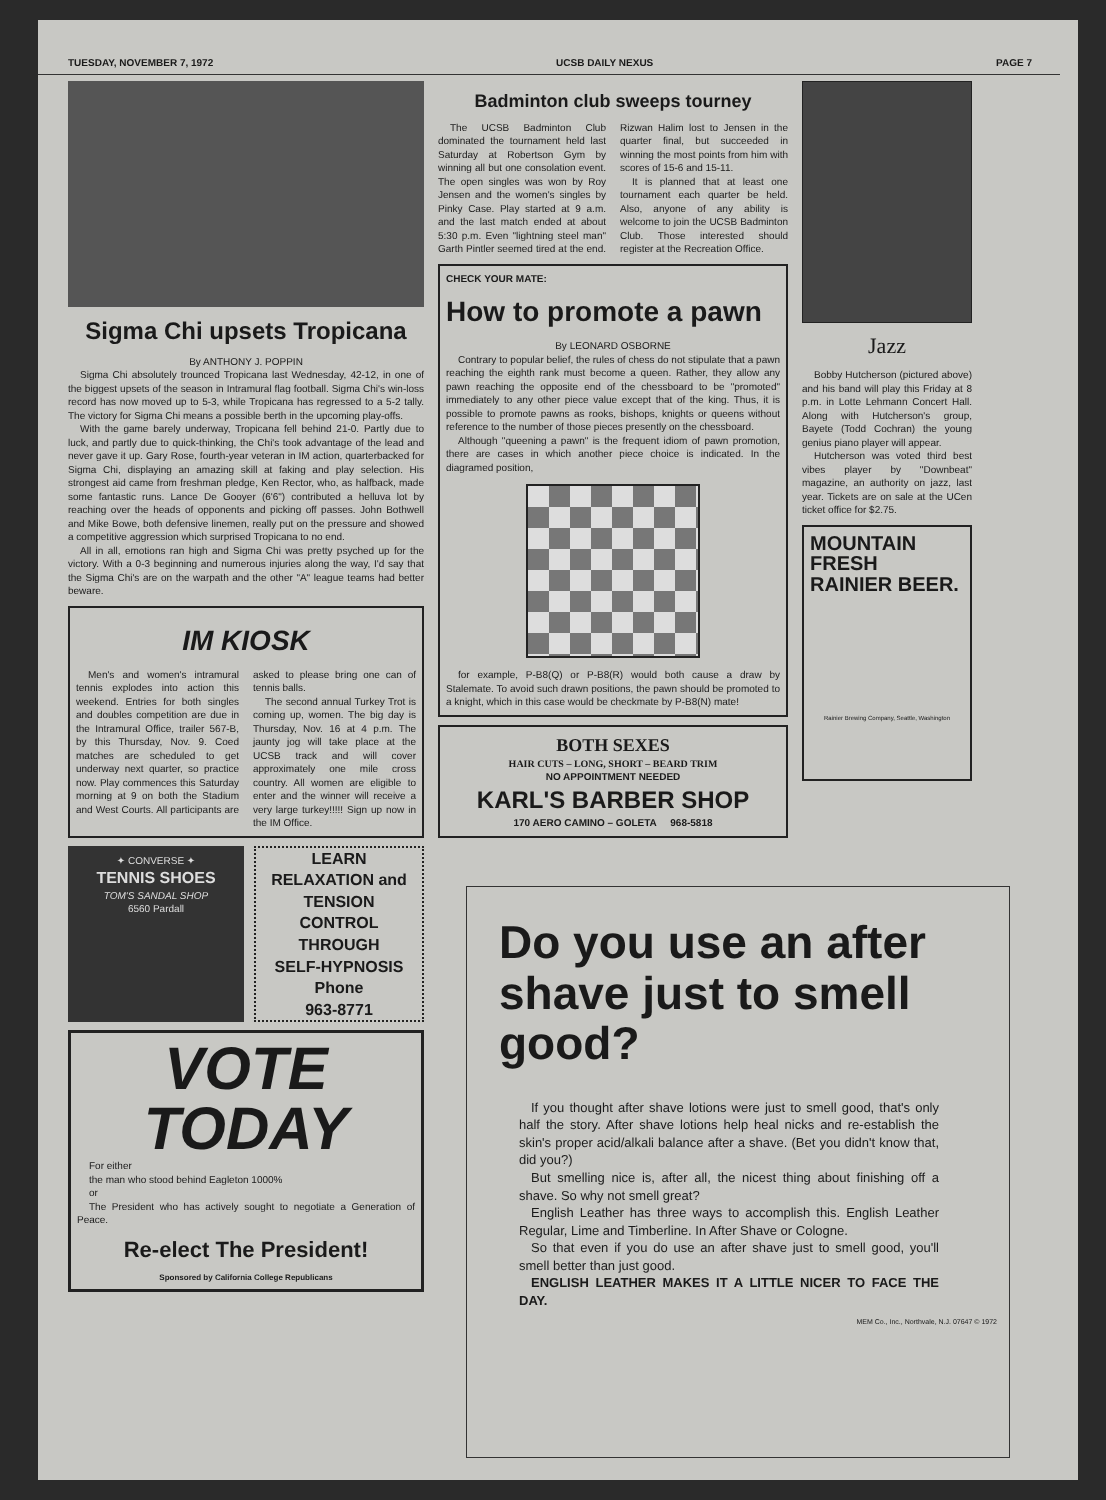TUESDAY, NOVEMBER 7, 1972 UCSB DAILY NEXUS PAGE 7
Sigma Chi upsets Tropicana
By ANTHONY J. POPPIN
Sigma Chi absolutely trounced Tropicana last Wednesday, 42-12, in one of the biggest upsets of the season in Intramural flag football. Sigma Chi's win-loss record has now moved up to 5-3, while Tropicana has regressed to a 5-2 tally. The victory for Sigma Chi means a possible berth in the upcoming play-offs.
With the game barely underway, Tropicana fell behind 21-0. Partly due to luck, and partly due to quick-thinking, the Chi's took advantage of the lead and never gave it up. Gary Rose, fourth-year veteran in IM action, quarterbacked for Sigma Chi, displaying an amazing skill at faking and play selection. His strongest aid came from freshman pledge, Ken Rector, who, as halfback, made some fantastic runs. Lance De Gooyer (6'6") contributed a helluva lot by reaching over the heads of opponents and picking off passes. John Bothwell and Mike Bowe, both defensive linemen, really put on the pressure and showed a competitive aggression which surprised Tropicana to no end.
All in all, emotions ran high and Sigma Chi was pretty psyched up for the victory. With a 0-3 beginning and numerous injuries along the way, I'd say that the Sigma Chi's are on the warpath and the other "A" league teams had better beware.
IM KIOSK
Men's and women's intramural tennis explodes into action this weekend. Entries for both singles and doubles competition are due in the Intramural Office, trailer 567-B, by this Thursday, Nov. 9. Coed matches are scheduled to get underway next quarter, so practice now. Play commences this Saturday morning at 9 on both the Stadium and West Courts. All participants are asked to please bring one can of tennis balls.
The second annual Turkey Trot is coming up, women. The big day is Thursday, Nov. 16 at 4 p.m. The jaunty jog will take place at the UCSB track and will cover approximately one mile cross country. All women are eligible to enter and the winner will receive a very large turkey!!!!! Sign up now in the IM Office.
✦ CONVERSE ✦
TENNIS SHOES
TOM'S SANDAL SHOP
6560 Pardall
LEARN
RELAXATION and
TENSION
CONTROL
THROUGH
SELF-HYPNOSIS
Phone
963-8771
VOTE
TODAY
For either
the man who stood behind Eagleton 1000%
or
The President who has actively sought to negotiate a Generation of Peace.
Re-elect The President!
Sponsored by California College Republicans
Badminton club sweeps tourney
The UCSB Badminton Club dominated the tournament held last Saturday at Robertson Gym by winning all but one consolation event. The open singles was won by Roy Jensen and the women's singles by Pinky Case. Play started at 9 a.m. and the last match ended at about 5:30 p.m. Even "lightning steel man" Garth Pintler seemed tired at the end. Rizwan Halim lost to Jensen in the quarter final, but succeeded in winning the most points from him with scores of 15-6 and 15-11.
It is planned that at least one tournament each quarter be held. Also, anyone of any ability is welcome to join the UCSB Badminton Club. Those interested should register at the Recreation Office.
CHECK YOUR MATE:
How to promote a pawn
By LEONARD OSBORNE
Contrary to popular belief, the rules of chess do not stipulate that a pawn reaching the eighth rank must become a queen. Rather, they allow any pawn reaching the opposite end of the chessboard to be "promoted" immediately to any other piece value except that of the king. Thus, it is possible to promote pawns as rooks, bishops, knights or queens without reference to the number of those pieces presently on the chessboard.
Although "queening a pawn" is the frequent idiom of pawn promotion, there are cases in which another piece choice is indicated. In the diagramed position,
for example, P-B8(Q) or P-B8(R) would both cause a draw by Stalemate. To avoid such drawn positions, the pawn should be promoted to a knight, which in this case would be checkmate by P-B8(N) mate!
BOTH SEXES
HAIR CUTS – LONG, SHORT – BEARD TRIM
NO APPOINTMENT NEEDED
KARL'S BARBER SHOP
170 AERO CAMINO – GOLETA 968-5818
Jazz
Bobby Hutcherson (pictured above) and his band will play this Friday at 8 p.m. in Lotte Lehmann Concert Hall. Along with Hutcherson's group, Bayete (Todd Cochran) the young genius piano player will appear.
Hutcherson was voted third best vibes player by "Downbeat" magazine, an authority on jazz, last year. Tickets are on sale at the UCen ticket office for $2.75.
MOUNTAIN FRESH RAINIER BEER.
Rainier Brewing Company, Seattle, Washington
Do you use an after shave just to smell good?
If you thought after shave lotions were just to smell good, that's only half the story. After shave lotions help heal nicks and re-establish the skin's proper acid/alkali balance after a shave. (Bet you didn't know that, did you?)
But smelling nice is, after all, the nicest thing about finishing off a shave. So why not smell great?
English Leather has three ways to accomplish this. English Leather Regular, Lime and Timberline. In After Shave or Cologne.
So that even if you do use an after shave just to smell good, you'll smell better than just good.
ENGLISH LEATHER MAKES IT A LITTLE NICER TO FACE THE DAY.
MEM Co., Inc., Northvale, N.J. 07647 © 1972